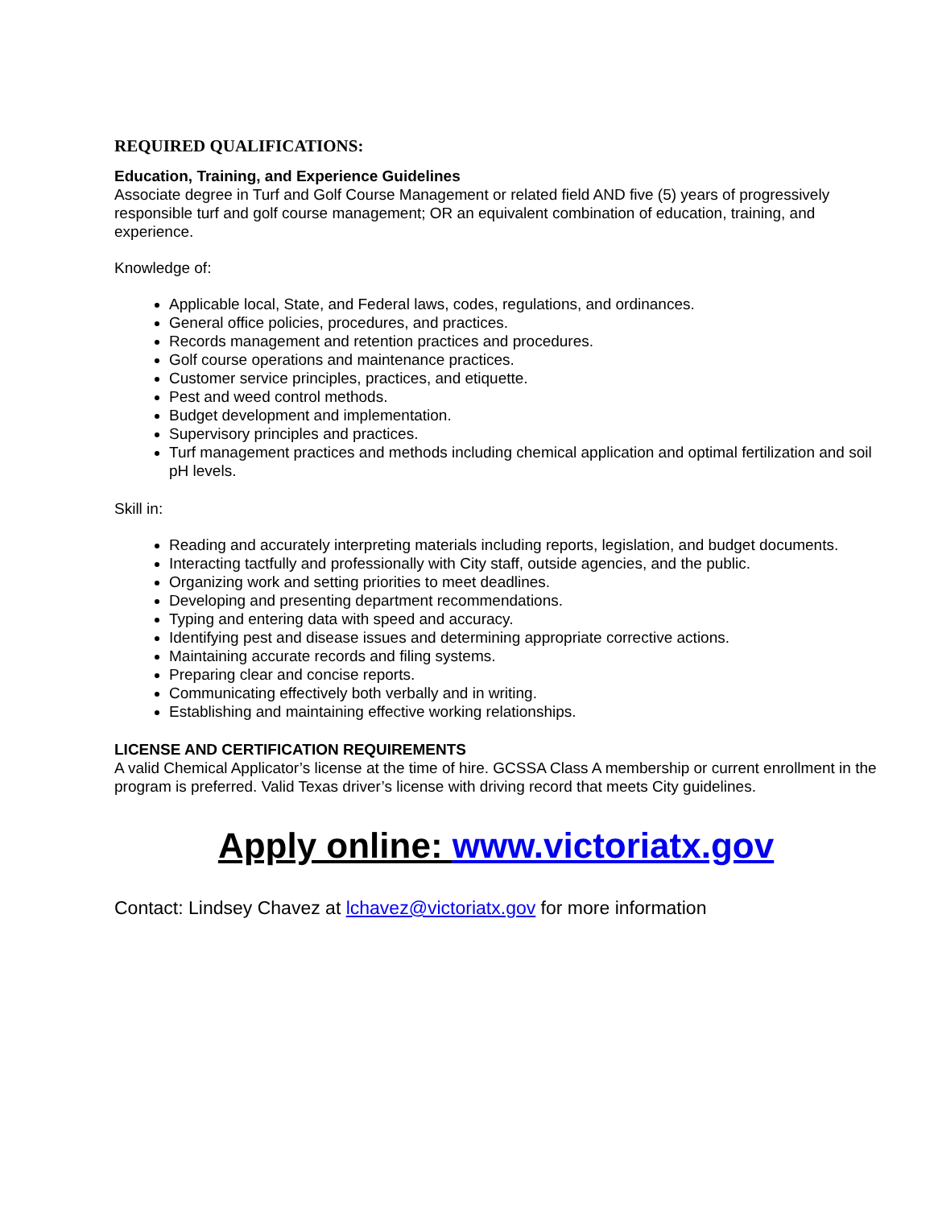REQUIRED QUALIFICATIONS:
Education, Training, and Experience Guidelines
Associate degree in Turf and Golf Course Management or related field AND five (5) years of progressively responsible turf and golf course management; OR an equivalent combination of education, training, and experience.
Knowledge of:
Applicable local, State, and Federal laws, codes, regulations, and ordinances.
General office policies, procedures, and practices.
Records management and retention practices and procedures.
Golf course operations and maintenance practices.
Customer service principles, practices, and etiquette.
Pest and weed control methods.
Budget development and implementation.
Supervisory principles and practices.
Turf management practices and methods including chemical application and optimal fertilization and soil pH levels.
Skill in:
Reading and accurately interpreting materials including reports, legislation, and budget documents.
Interacting tactfully and professionally with City staff, outside agencies, and the public.
Organizing work and setting priorities to meet deadlines.
Developing and presenting department recommendations.
Typing and entering data with speed and accuracy.
Identifying pest and disease issues and determining appropriate corrective actions.
Maintaining accurate records and filing systems.
Preparing clear and concise reports.
Communicating effectively both verbally and in writing.
Establishing and maintaining effective working relationships.
LICENSE AND CERTIFICATION REQUIREMENTS
A valid Chemical Applicator’s license at the time of hire. GCSSA Class A membership or current enrollment in the program is preferred. Valid Texas driver’s license with driving record that meets City guidelines.
Apply online: www.victoriatx.gov
Contact: Lindsey Chavez at lchavez@victoriatx.gov for more information